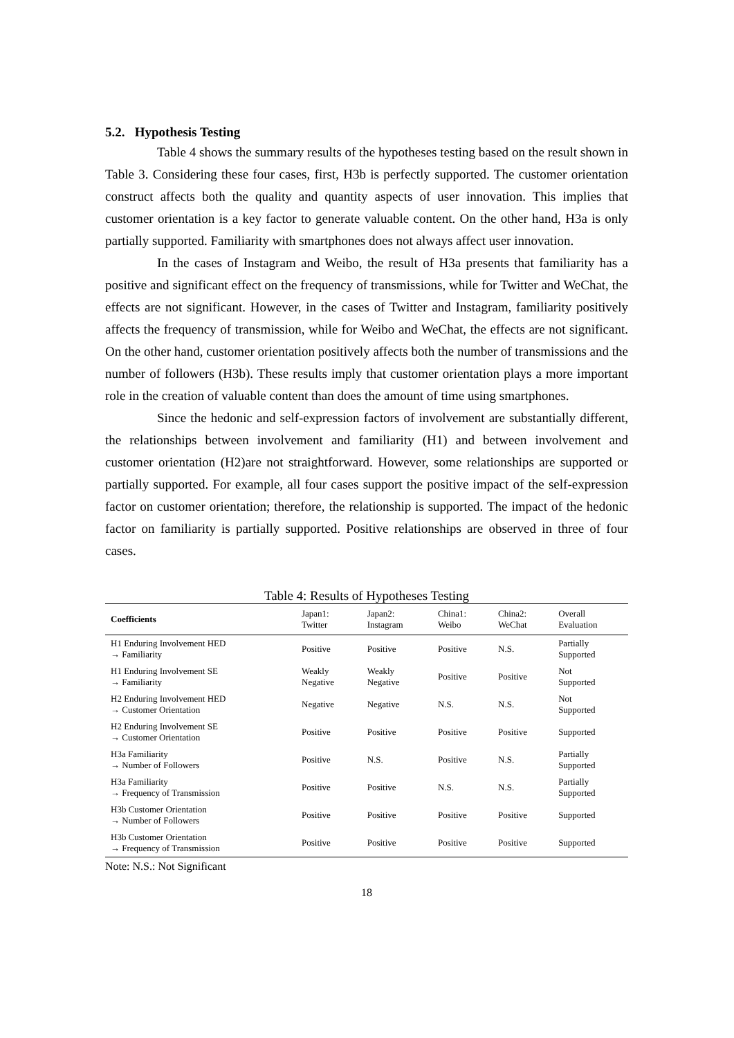5.2. Hypothesis Testing
Table 4 shows the summary results of the hypotheses testing based on the result shown in Table 3. Considering these four cases, first, H3b is perfectly supported. The customer orientation construct affects both the quality and quantity aspects of user innovation. This implies that customer orientation is a key factor to generate valuable content. On the other hand, H3a is only partially supported. Familiarity with smartphones does not always affect user innovation.
In the cases of Instagram and Weibo, the result of H3a presents that familiarity has a positive and significant effect on the frequency of transmissions, while for Twitter and WeChat, the effects are not significant. However, in the cases of Twitter and Instagram, familiarity positively affects the frequency of transmission, while for Weibo and WeChat, the effects are not significant. On the other hand, customer orientation positively affects both the number of transmissions and the number of followers (H3b). These results imply that customer orientation plays a more important role in the creation of valuable content than does the amount of time using smartphones.
Since the hedonic and self-expression factors of involvement are substantially different, the relationships between involvement and familiarity (H1) and between involvement and customer orientation (H2)are not straightforward. However, some relationships are supported or partially supported. For example, all four cases support the positive impact of the self-expression factor on customer orientation; therefore, the relationship is supported. The impact of the hedonic factor on familiarity is partially supported. Positive relationships are observed in three of four cases.
Table 4: Results of Hypotheses Testing
| Coefficients | Japan1: Twitter | Japan2: Instagram | China1: Weibo | China2: WeChat | Overall Evaluation |
| --- | --- | --- | --- | --- | --- |
| H1 Enduring Involvement HED → Familiarity | Positive | Positive | Positive | N.S. | Partially Supported |
| H1 Enduring Involvement SE → Familiarity | Weakly Negative | Weakly Negative | Positive | Positive | Not Supported |
| H2 Enduring Involvement HED → Customer Orientation | Negative | Negative | N.S. | N.S. | Not Supported |
| H2 Enduring Involvement SE → Customer Orientation | Positive | Positive | Positive | Positive | Supported |
| H3a Familiarity → Number of Followers | Positive | N.S. | Positive | N.S. | Partially Supported |
| H3a Familiarity → Frequency of Transmission | Positive | Positive | N.S. | N.S. | Partially Supported |
| H3b Customer Orientation → Number of Followers | Positive | Positive | Positive | Positive | Supported |
| H3b Customer Orientation → Frequency of Transmission | Positive | Positive | Positive | Positive | Supported |
Note: N.S.: Not Significant
18